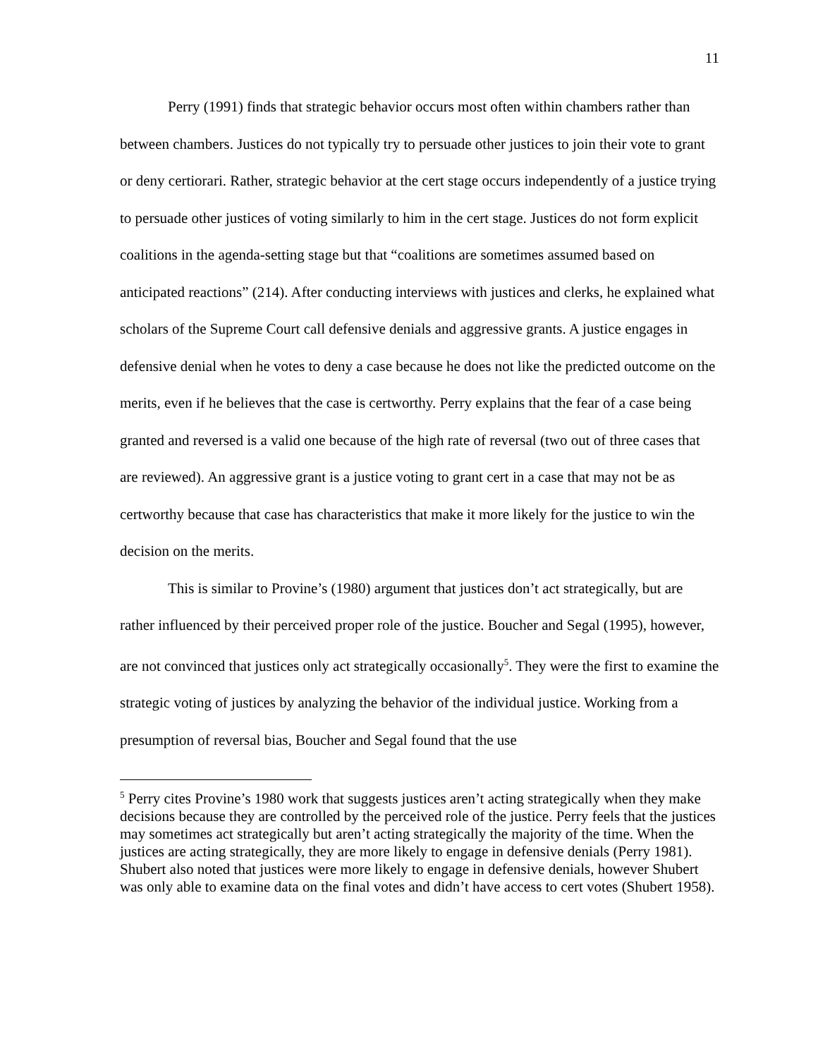11
Perry (1991) finds that strategic behavior occurs most often within chambers rather than between chambers. Justices do not typically try to persuade other justices to join their vote to grant or deny certiorari. Rather, strategic behavior at the cert stage occurs independently of a justice trying to persuade other justices of voting similarly to him in the cert stage. Justices do not form explicit coalitions in the agenda-setting stage but that “coalitions are sometimes assumed based on anticipated reactions” (214). After conducting interviews with justices and clerks, he explained what scholars of the Supreme Court call defensive denials and aggressive grants. A justice engages in defensive denial when he votes to deny a case because he does not like the predicted outcome on the merits, even if he believes that the case is certworthy. Perry explains that the fear of a case being granted and reversed is a valid one because of the high rate of reversal (two out of three cases that are reviewed). An aggressive grant is a justice voting to grant cert in a case that may not be as certworthy because that case has characteristics that make it more likely for the justice to win the decision on the merits.
This is similar to Provine’s (1980) argument that justices don’t act strategically, but are rather influenced by their perceived proper role of the justice. Boucher and Segal (1995), however, are not convinced that justices only act strategically occasionally<sup>5</sup>. They were the first to examine the strategic voting of justices by analyzing the behavior of the individual justice. Working from a presumption of reversal bias, Boucher and Segal found that the use
<sup>5</sup> Perry cites Provine’s 1980 work that suggests justices aren’t acting strategically when they make decisions because they are controlled by the perceived role of the justice. Perry feels that the justices may sometimes act strategically but aren’t acting strategically the majority of the time. When the justices are acting strategically, they are more likely to engage in defensive denials (Perry 1981). Shubert also noted that justices were more likely to engage in defensive denials, however Shubert was only able to examine data on the final votes and didn’t have access to cert votes (Shubert 1958).